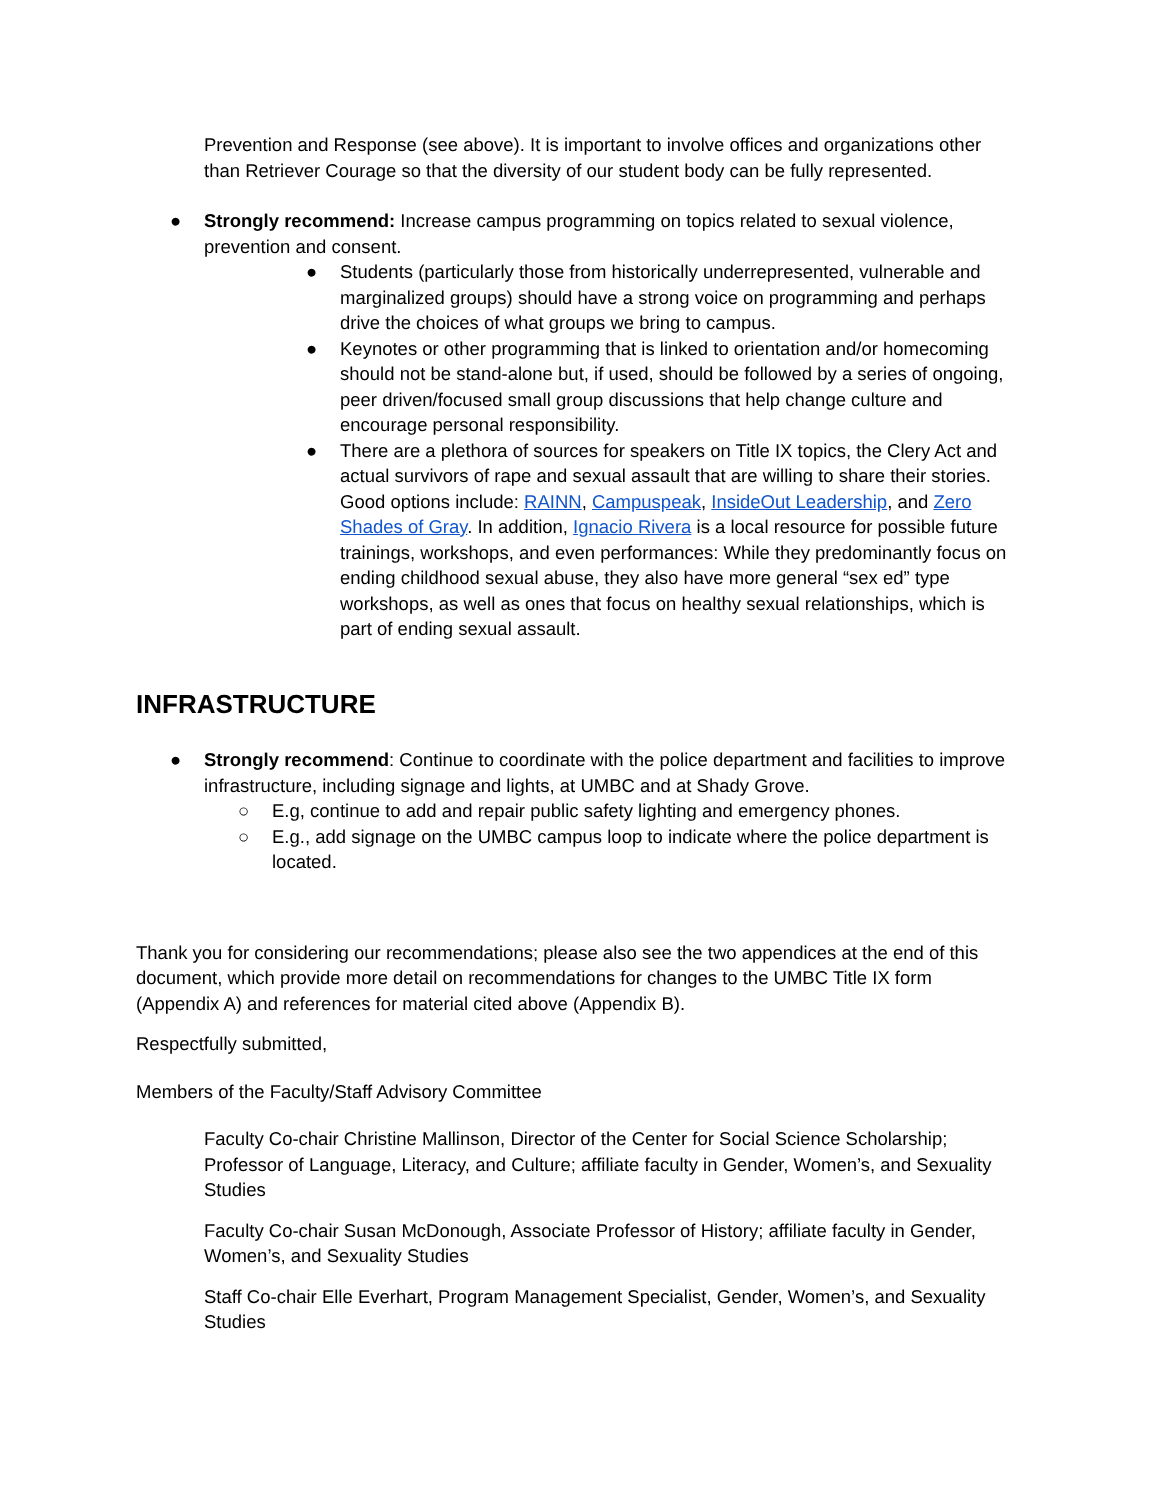Prevention and Response (see above). It is important to involve offices and organizations other than Retriever Courage so that the diversity of our student body can be fully represented.
● Strongly recommend: Increase campus programming on topics related to sexual violence, prevention and consent.
● Students (particularly those from historically underrepresented, vulnerable and marginalized groups) should have a strong voice on programming and perhaps drive the choices of what groups we bring to campus.
● Keynotes or other programming that is linked to orientation and/or homecoming should not be stand-alone but, if used, should be followed by a series of ongoing, peer driven/focused small group discussions that help change culture and encourage personal responsibility.
● There are a plethora of sources for speakers on Title IX topics, the Clery Act and actual survivors of rape and sexual assault that are willing to share their stories. Good options include: RAINN, Campuspeak, InsideOut Leadership, and Zero Shades of Gray. In addition, Ignacio Rivera is a local resource for possible future trainings, workshops, and even performances: While they predominantly focus on ending childhood sexual abuse, they also have more general “sex ed” type workshops, as well as ones that focus on healthy sexual relationships, which is part of ending sexual assault.
INFRASTRUCTURE
● Strongly recommend: Continue to coordinate with the police department and facilities to improve infrastructure, including signage and lights, at UMBC and at Shady Grove.
○ E.g, continue to add and repair public safety lighting and emergency phones.
○ E.g., add signage on the UMBC campus loop to indicate where the police department is located.
Thank you for considering our recommendations; please also see the two appendices at the end of this document, which provide more detail on recommendations for changes to the UMBC Title IX form (Appendix A) and references for material cited above (Appendix B).
Respectfully submitted,
Members of the Faculty/Staff Advisory Committee
Faculty Co-chair Christine Mallinson, Director of the Center for Social Science Scholarship; Professor of Language, Literacy, and Culture; affiliate faculty in Gender, Women’s, and Sexuality Studies
Faculty Co-chair Susan McDonough, Associate Professor of History; affiliate faculty in Gender, Women’s, and Sexuality Studies
Staff Co-chair Elle Everhart, Program Management Specialist, Gender, Women’s, and Sexuality Studies